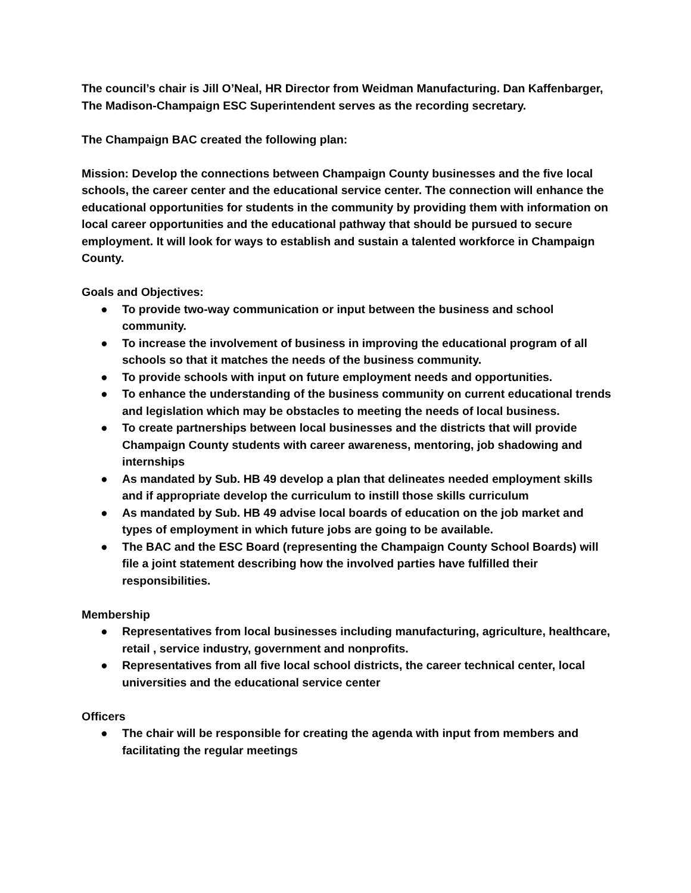The council’s chair is Jill O’Neal, HR Director from Weidman Manufacturing. Dan Kaffenbarger, The Madison-Champaign ESC Superintendent serves as the recording secretary.
The Champaign BAC created the following plan:
Mission: Develop the connections between Champaign County businesses and the five local schools, the career center and the educational service center. The connection will enhance the educational opportunities for students in the community by providing them with information on local career opportunities and the educational pathway that should be pursued to secure employment. It will look for ways to establish and sustain a talented workforce in Champaign County.
Goals and Objectives:
● To provide two-way communication or input between the business and school community.
● To increase the involvement of business in improving the educational program of all schools so that it matches the needs of the business community.
● To provide schools with input on future employment needs and opportunities.
● To enhance the understanding of the business community on current educational trends and legislation which may be obstacles to meeting the needs of local business.
● To create partnerships between local businesses and the districts that will provide Champaign County students with career awareness, mentoring, job shadowing and internships
● As mandated by Sub. HB 49 develop a plan that delineates needed employment skills and if appropriate develop the curriculum to instill those skills curriculum
● As mandated by Sub. HB 49 advise local boards of education on the job market and types of employment in which future jobs are going to be available.
● The BAC and the ESC Board (representing the Champaign County School Boards) will file a joint statement describing how the involved parties have fulfilled their responsibilities.
Membership
● Representatives from local businesses including manufacturing, agriculture, healthcare, retail , service industry, government and nonprofits.
● Representatives from all five local school districts, the career technical center, local universities and the educational service center
Officers
● The chair will be responsible for creating the agenda with input from members and facilitating the regular meetings